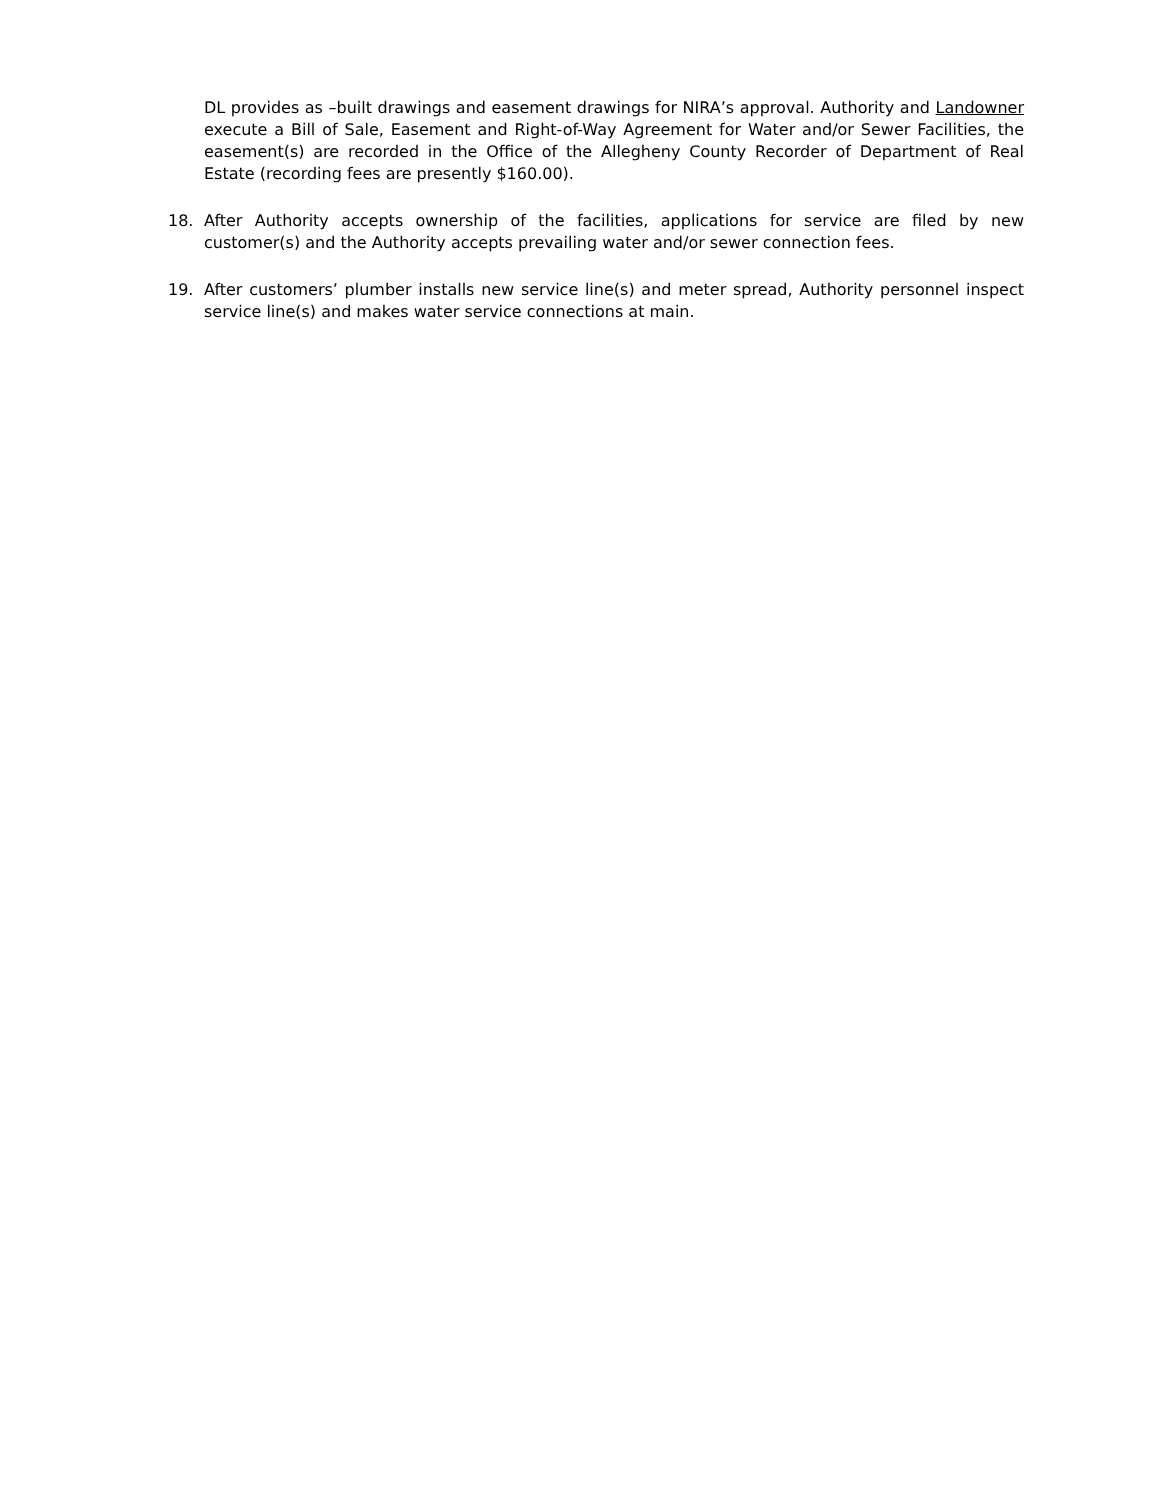DL provides as –built drawings and easement drawings for NIRA’s approval. Authority and Landowner execute a Bill of Sale, Easement and Right-of-Way Agreement for Water and/or Sewer Facilities, the easement(s) are recorded in the Office of the Allegheny County Recorder of Department of Real Estate (recording fees are presently $160.00).
18. After Authority accepts ownership of the facilities, applications for service are filed by new customer(s) and the Authority accepts prevailing water and/or sewer connection fees.
19. After customers’ plumber installs new service line(s) and meter spread, Authority personnel inspect service line(s) and makes water service connections at main.